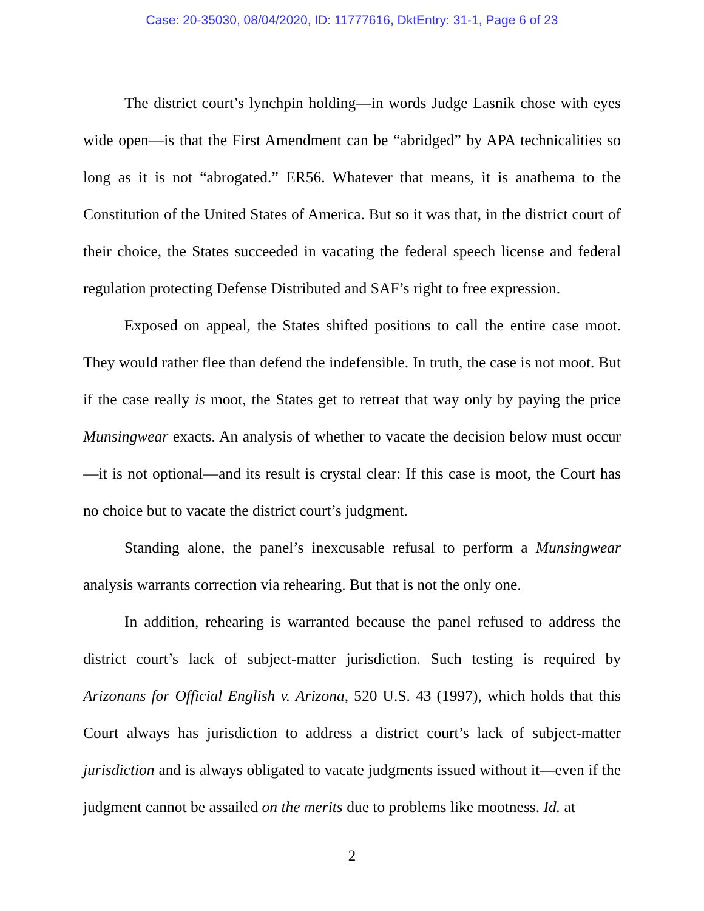Case: 20-35030, 08/04/2020, ID: 11777616, DktEntry: 31-1, Page 6 of 23
The district court’s lynchpin holding—in words Judge Lasnik chose with eyes wide open—is that the First Amendment can be “abridged” by APA technicalities so long as it is not “abrogated.” ER56. Whatever that means, it is anathema to the Constitution of the United States of America. But so it was that, in the district court of their choice, the States succeeded in vacating the federal speech license and federal regulation protecting Defense Distributed and SAF’s right to free expression.
Exposed on appeal, the States shifted positions to call the entire case moot. They would rather flee than defend the indefensible. In truth, the case is not moot. But if the case really is moot, the States get to retreat that way only by paying the price Munsingwear exacts. An analysis of whether to vacate the decision below must occur—it is not optional—and its result is crystal clear: If this case is moot, the Court has no choice but to vacate the district court’s judgment.
Standing alone, the panel’s inexcusable refusal to perform a Munsingwear analysis warrants correction via rehearing. But that is not the only one.
In addition, rehearing is warranted because the panel refused to address the district court’s lack of subject-matter jurisdiction. Such testing is required by Arizonans for Official English v. Arizona, 520 U.S. 43 (1997), which holds that this Court always has jurisdiction to address a district court’s lack of subject-matter jurisdiction and is always obligated to vacate judgments issued without it—even if the judgment cannot be assailed on the merits due to problems like mootness. Id. at
2